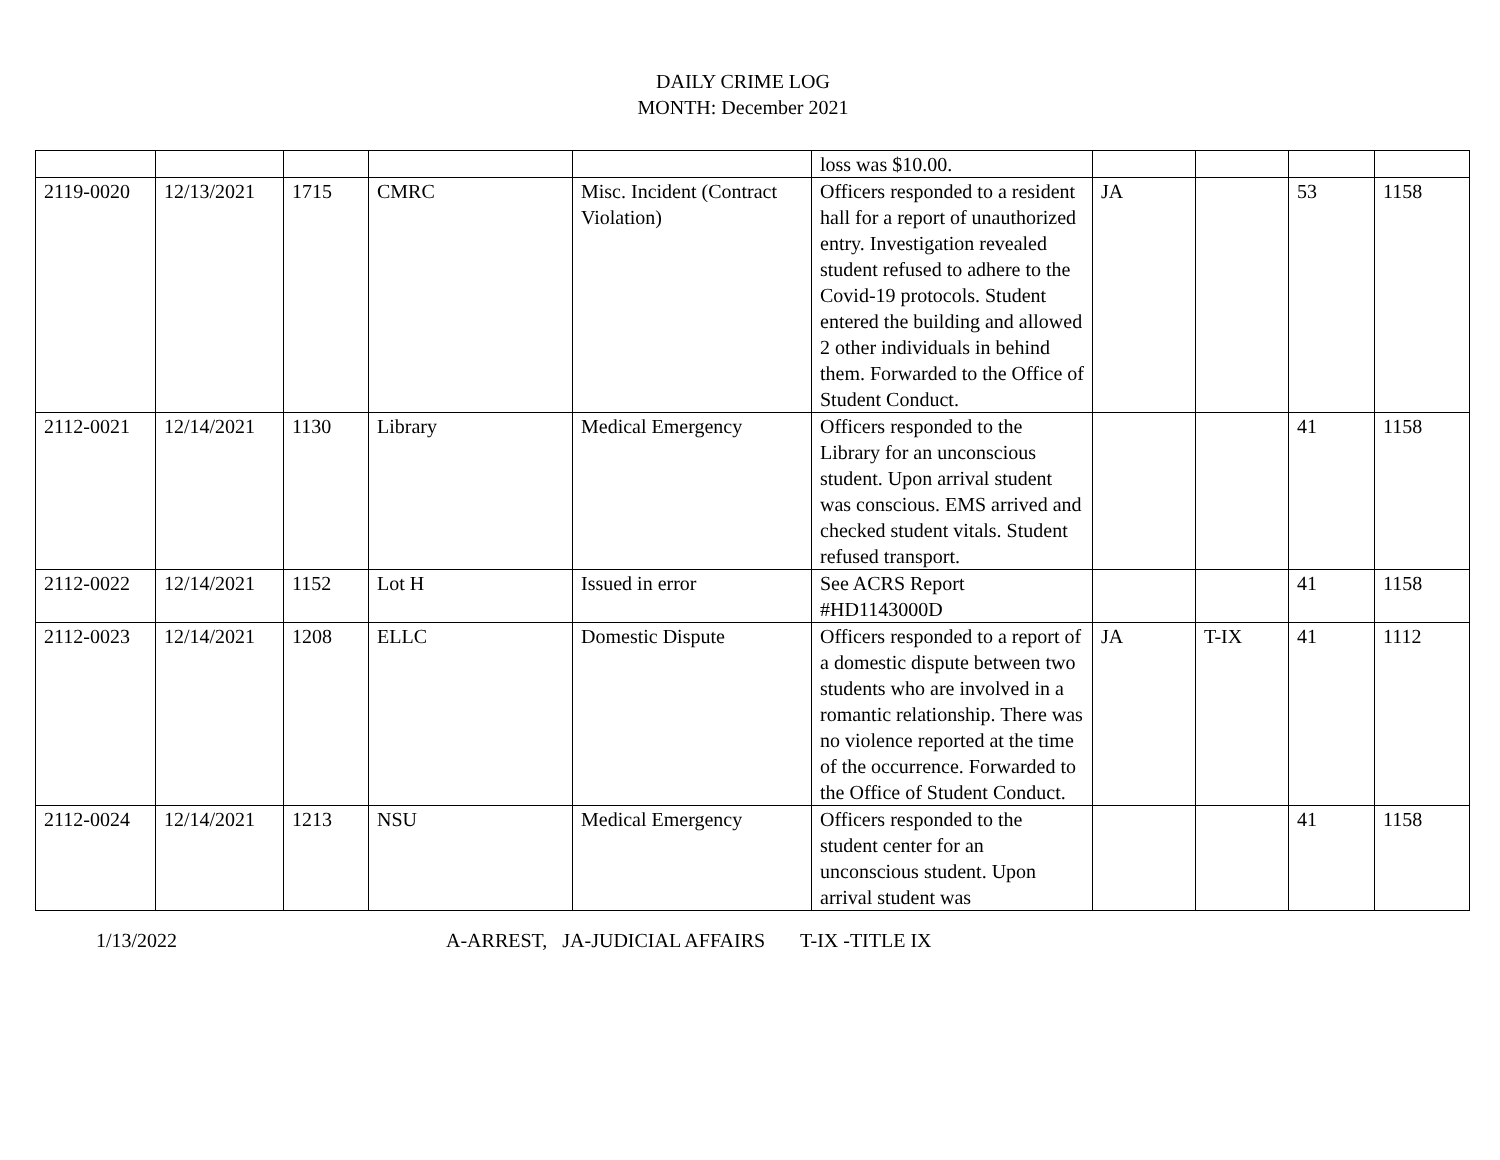DAILY CRIME LOG
MONTH: December 2021
| | | | | | loss was $10.00. | | | | |
| 2119-0020 | 12/13/2021 | 1715 | CMRC | Misc. Incident (Contract Violation) | Officers responded to a resident hall for a report of unauthorized entry. Investigation revealed student refused to adhere to the Covid-19 protocols. Student entered the building and allowed 2 other individuals in behind them. Forwarded to the Office of Student Conduct. | JA | | 53 | 1158 |
| 2112-0021 | 12/14/2021 | 1130 | Library | Medical Emergency | Officers responded to the Library for an unconscious student. Upon arrival student was conscious. EMS arrived and checked student vitals. Student refused transport. | | | 41 | 1158 |
| 2112-0022 | 12/14/2021 | 1152 | Lot H | Issued in error | See ACRS Report #HD1143000D | | | 41 | 1158 |
| 2112-0023 | 12/14/2021 | 1208 | ELLC | Domestic Dispute | Officers responded to a report of a domestic dispute between two students who are involved in a romantic relationship. There was no violence reported at the time of the occurrence. Forwarded to the Office of Student Conduct. | JA | T-IX | 41 | 1112 |
| 2112-0024 | 12/14/2021 | 1213 | NSU | Medical Emergency | Officers responded to the student center for an unconscious student. Upon arrival student was | | | 41 | 1158 |
1/13/2022 A-ARREST, JA-JUDICIAL AFFAIRS T-IX -TITLE IX